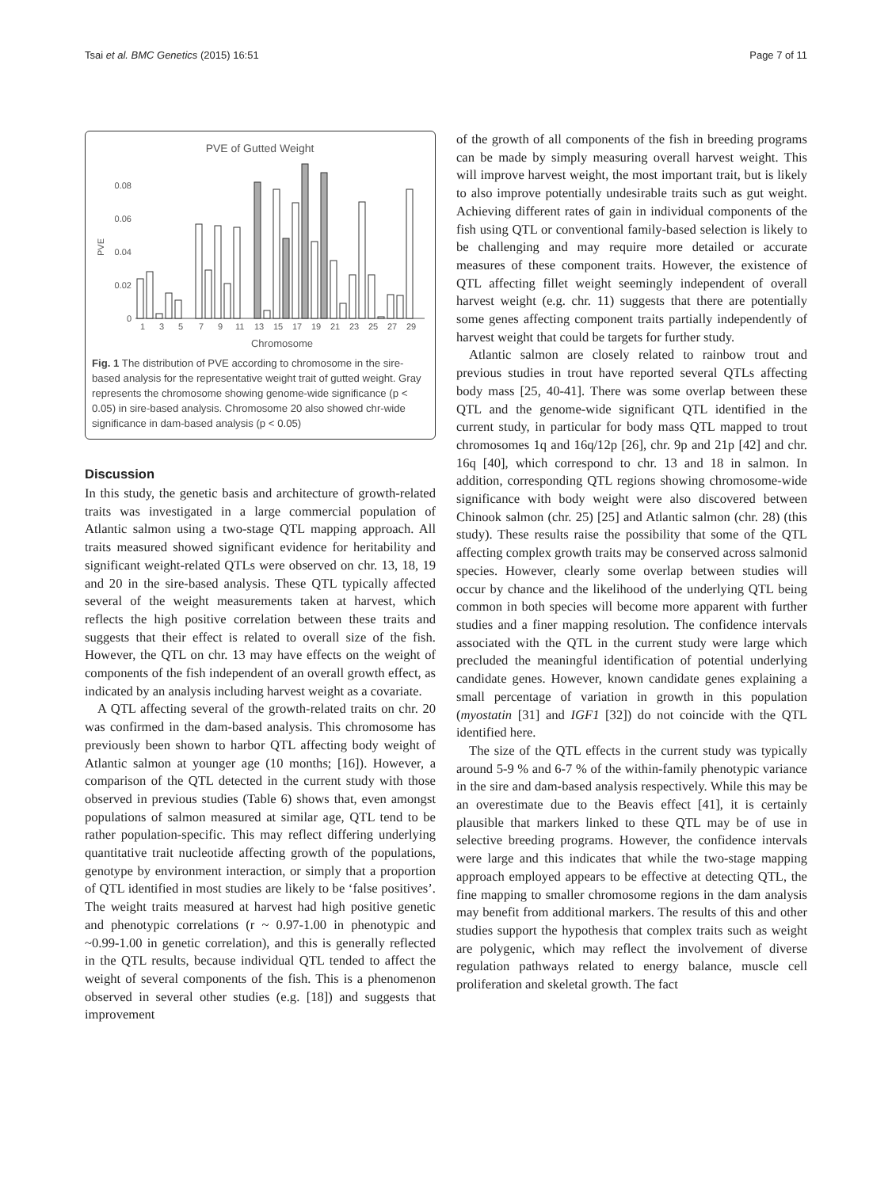Tsai et al. BMC Genetics (2015) 16:51 Page 7 of 11
PVE of Gutted Weight
PVE
0
0.02
0.04
0.06
0.08
1
3
5
7
9
11
13
15
17
19
21
23
25
27
29
Chromosome
Fig. 1 The distribution of PVE according to chromosome in the sire-based analysis for the representative weight trait of gutted weight. Gray represents the chromosome showing genome-wide significance (p < 0.05) in sire-based analysis. Chromosome 20 also showed chr-wide significance in dam-based analysis (p < 0.05)
Discussion
In this study, the genetic basis and architecture of growth-related traits was investigated in a large commercial population of Atlantic salmon using a two-stage QTL mapping approach. All traits measured showed significant evidence for heritability and significant weight-related QTLs were observed on chr. 13, 18, 19 and 20 in the sire-based analysis. These QTL typically affected several of the weight measurements taken at harvest, which reflects the high positive correlation between these traits and suggests that their effect is related to overall size of the fish. However, the QTL on chr. 13 may have effects on the weight of components of the fish independent of an overall growth effect, as indicated by an analysis including harvest weight as a covariate.
A QTL affecting several of the growth-related traits on chr. 20 was confirmed in the dam-based analysis. This chromosome has previously been shown to harbor QTL affecting body weight of Atlantic salmon at younger age (10 months; [16]). However, a comparison of the QTL detected in the current study with those observed in previous studies (Table 6) shows that, even amongst populations of salmon measured at similar age, QTL tend to be rather population-specific. This may reflect differing underlying quantitative trait nucleotide affecting growth of the populations, genotype by environment interaction, or simply that a proportion of QTL identified in most studies are likely to be ‘false positives’. The weight traits measured at harvest had high positive genetic and phenotypic correlations (r ~ 0.97-1.00 in phenotypic and ~0.99-1.00 in genetic correlation), and this is generally reflected in the QTL results, because individual QTL tended to affect the weight of several components of the fish. This is a phenomenon observed in several other studies (e.g. [18]) and suggests that improvement
of the growth of all components of the fish in breeding programs can be made by simply measuring overall harvest weight. This will improve harvest weight, the most important trait, but is likely to also improve potentially undesirable traits such as gut weight. Achieving different rates of gain in individual components of the fish using QTL or conventional family-based selection is likely to be challenging and may require more detailed or accurate measures of these component traits. However, the existence of QTL affecting fillet weight seemingly independent of overall harvest weight (e.g. chr. 11) suggests that there are potentially some genes affecting component traits partially independently of harvest weight that could be targets for further study.
Atlantic salmon are closely related to rainbow trout and previous studies in trout have reported several QTLs affecting body mass [25, 40-41]. There was some overlap between these QTL and the genome-wide significant QTL identified in the current study, in particular for body mass QTL mapped to trout chromosomes 1q and 16q/12p [26], chr. 9p and 21p [42] and chr. 16q [40], which correspond to chr. 13 and 18 in salmon. In addition, corresponding QTL regions showing chromosome-wide significance with body weight were also discovered between Chinook salmon (chr. 25) [25] and Atlantic salmon (chr. 28) (this study). These results raise the possibility that some of the QTL affecting complex growth traits may be conserved across salmonid species. However, clearly some overlap between studies will occur by chance and the likelihood of the underlying QTL being common in both species will become more apparent with further studies and a finer mapping resolution. The confidence intervals associated with the QTL in the current study were large which precluded the meaningful identification of potential underlying candidate genes. However, known candidate genes explaining a small percentage of variation in growth in this population (myostatin [31] and IGF1 [32]) do not coincide with the QTL identified here.
The size of the QTL effects in the current study was typically around 5-9 % and 6-7 % of the within-family phenotypic variance in the sire and dam-based analysis respectively. While this may be an overestimate due to the Beavis effect [41], it is certainly plausible that markers linked to these QTL may be of use in selective breeding programs. However, the confidence intervals were large and this indicates that while the two-stage mapping approach employed appears to be effective at detecting QTL, the fine mapping to smaller chromosome regions in the dam analysis may benefit from additional markers. The results of this and other studies support the hypothesis that complex traits such as weight are polygenic, which may reflect the involvement of diverse regulation pathways related to energy balance, muscle cell proliferation and skeletal growth. The fact